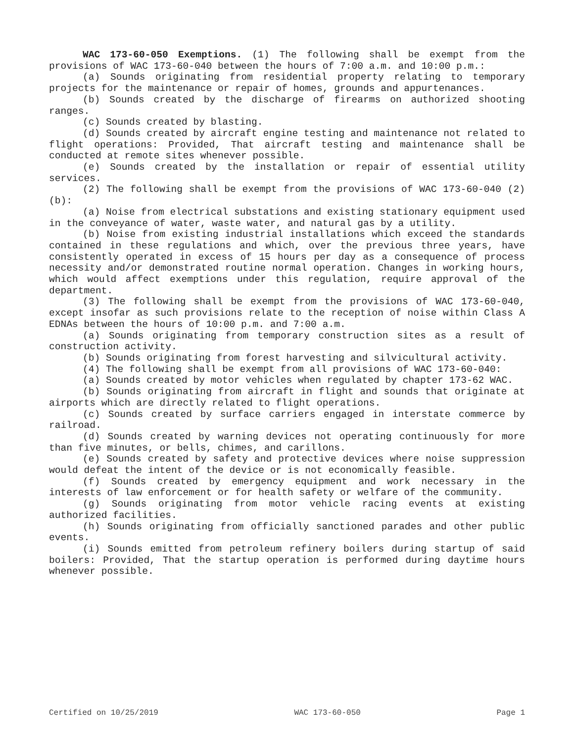WAC 173-60-050 Exemptions. (1) The following shall be exempt from the provisions of WAC 173-60-040 between the hours of 7:00 a.m. and 10:00 p.m.:
(a) Sounds originating from residential property relating to temporary projects for the maintenance or repair of homes, grounds and appurtenances.
(b) Sounds created by the discharge of firearms on authorized shooting ranges.
(c) Sounds created by blasting.
(d) Sounds created by aircraft engine testing and maintenance not related to flight operations: Provided, That aircraft testing and maintenance shall be conducted at remote sites whenever possible.
(e) Sounds created by the installation or repair of essential utility services.
(2) The following shall be exempt from the provisions of WAC 173-60-040 (2)(b):
(a) Noise from electrical substations and existing stationary equipment used in the conveyance of water, waste water, and natural gas by a utility.
(b) Noise from existing industrial installations which exceed the standards contained in these regulations and which, over the previous three years, have consistently operated in excess of 15 hours per day as a consequence of process necessity and/or demonstrated routine normal operation. Changes in working hours, which would affect exemptions under this regulation, require approval of the department.
(3) The following shall be exempt from the provisions of WAC 173-60-040, except insofar as such provisions relate to the reception of noise within Class A EDNAs between the hours of 10:00 p.m. and 7:00 a.m.
(a) Sounds originating from temporary construction sites as a result of construction activity.
(b) Sounds originating from forest harvesting and silvicultural activity.
(4) The following shall be exempt from all provisions of WAC 173-60-040:
(a) Sounds created by motor vehicles when regulated by chapter 173-62 WAC.
(b) Sounds originating from aircraft in flight and sounds that originate at airports which are directly related to flight operations.
(c) Sounds created by surface carriers engaged in interstate commerce by railroad.
(d) Sounds created by warning devices not operating continuously for more than five minutes, or bells, chimes, and carillons.
(e) Sounds created by safety and protective devices where noise suppression would defeat the intent of the device or is not economically feasible.
(f) Sounds created by emergency equipment and work necessary in the interests of law enforcement or for health safety or welfare of the community.
(g) Sounds originating from motor vehicle racing events at existing authorized facilities.
(h) Sounds originating from officially sanctioned parades and other public events.
(i) Sounds emitted from petroleum refinery boilers during startup of said boilers: Provided, That the startup operation is performed during daytime hours whenever possible.
Certified on 10/25/2019 WAC 173-60-050 Page 1